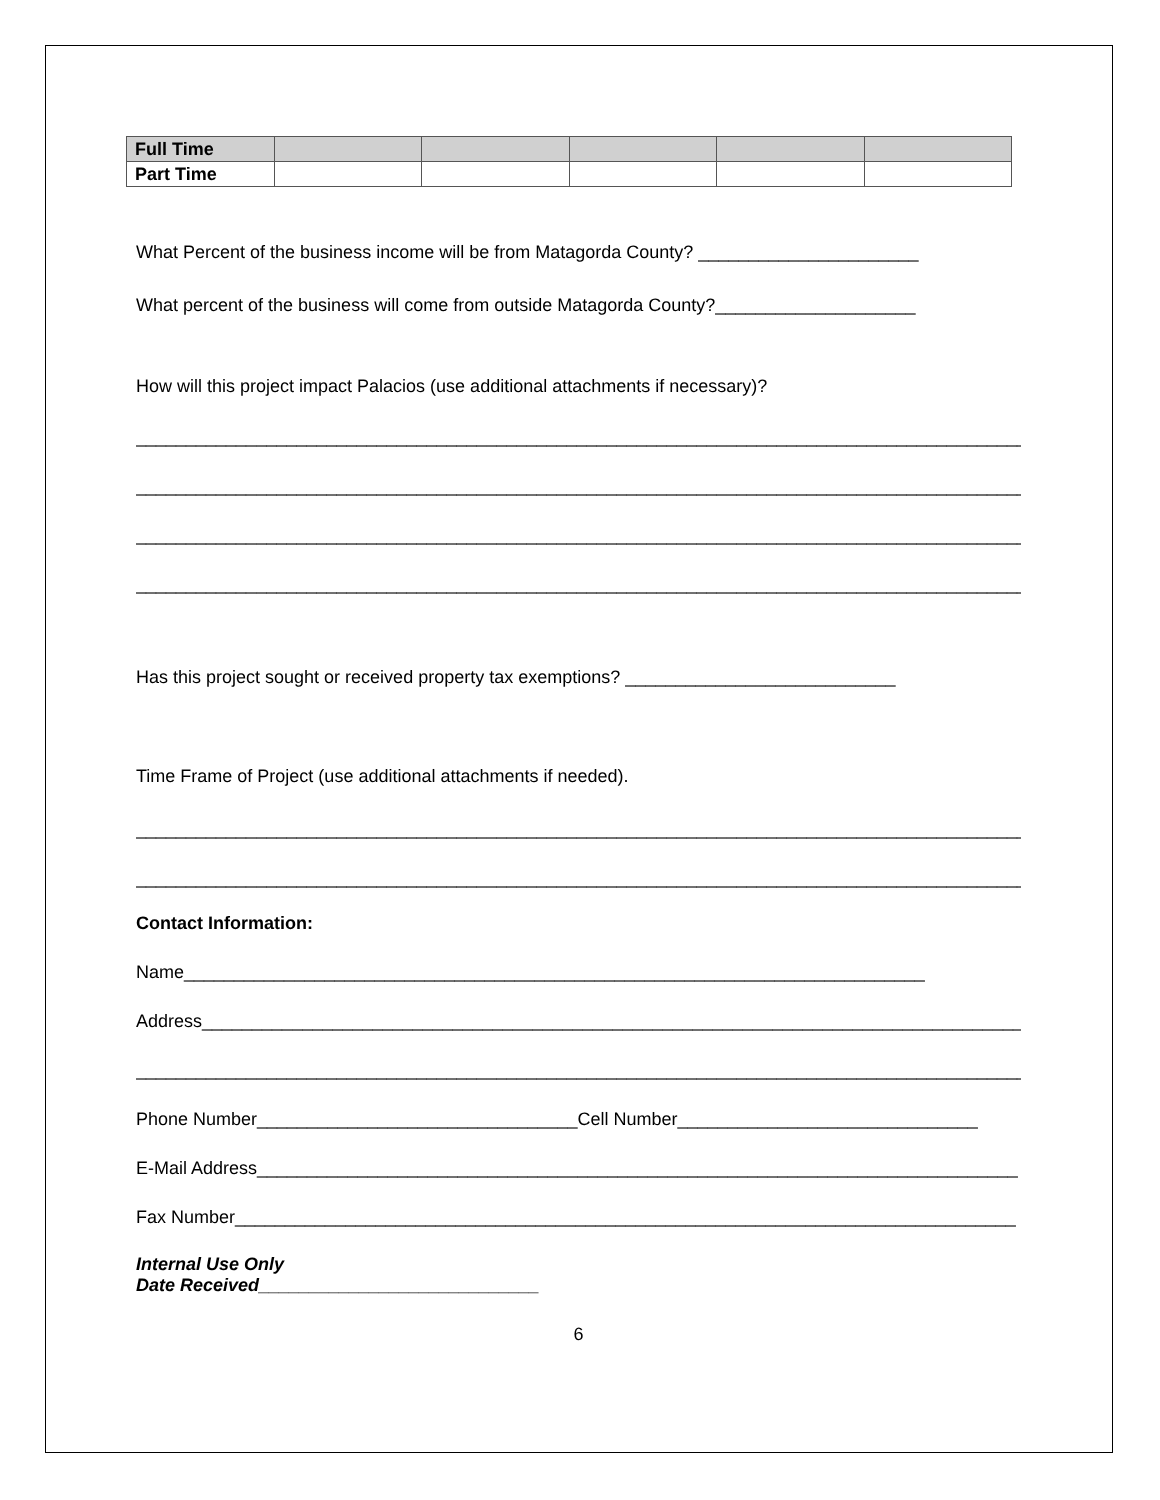| Full Time | | | | | |
| Part Time | | | | | |
What Percent of the business income will be from Matagorda County? ______________________
What percent of the business will come from outside Matagorda County?____________________
How will this project impact Palacios (use additional attachments if necessary)?
__________________________________________________________________________________________
__________________________________________________________________________________________
__________________________________________________________________________________________
__________________________________________________________________________________________
Has this project sought or received property tax exemptions? ___________________________
Time Frame of Project (use additional attachments if needed).
__________________________________________________________________________________________
__________________________________________________________________________________________
Contact Information:
Name__________________________________________________________________________
Address__________________________________________________________________________________
__________________________________________________________________________________________
Phone Number________________________________Cell Number______________________________
E-Mail Address____________________________________________________________________________
Fax Number______________________________________________________________________________
Internal Use Only
Date Received____________________________
6